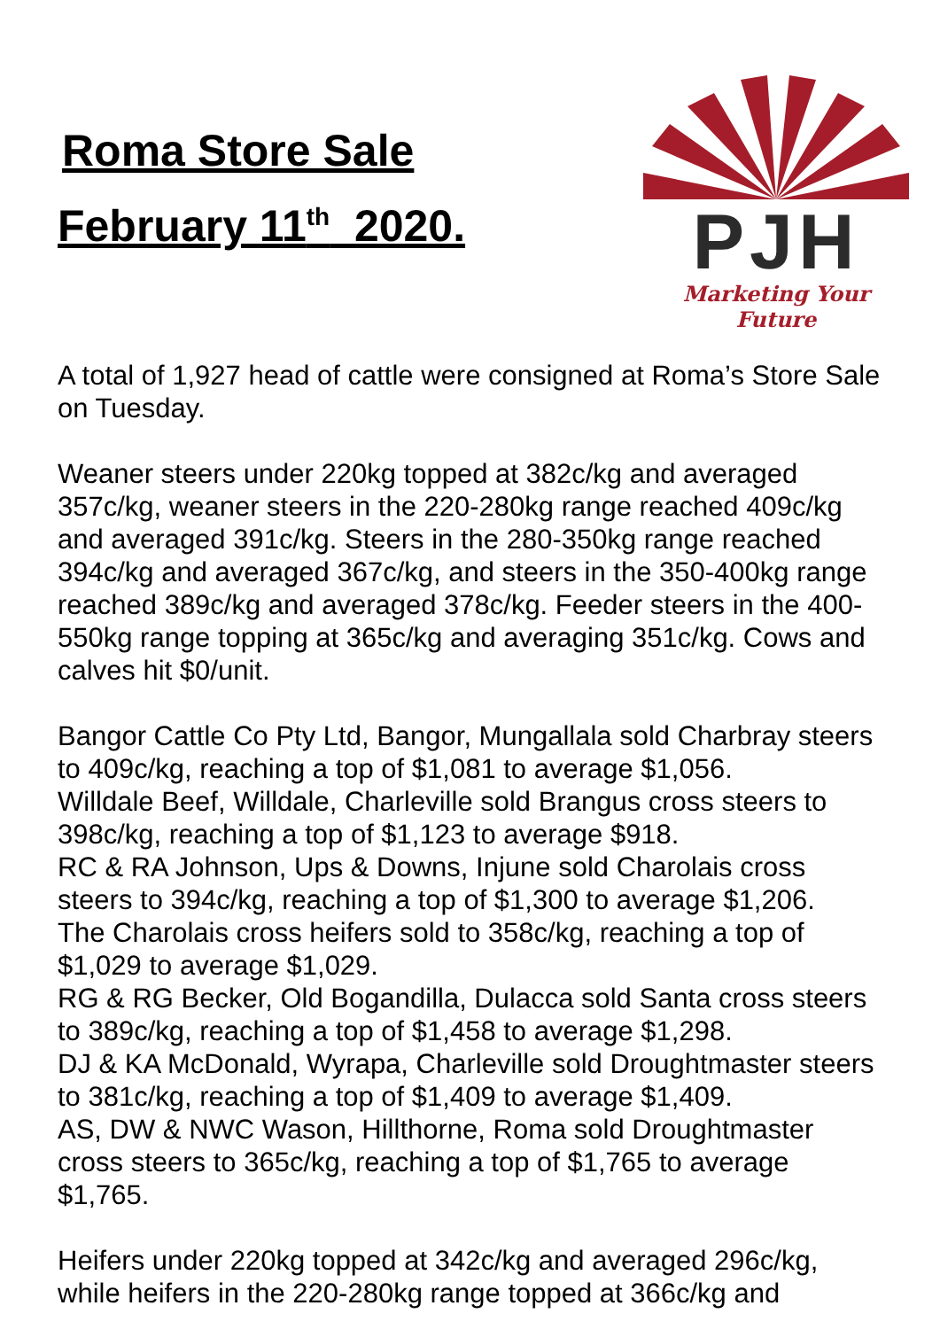Roma Store Sale
February 11<sup>th</sup> 2020.
PJH
Marketing Your Future
A total of 1,927 head of cattle were consigned at Roma’s Store Sale on Tuesday.
Weaner steers under 220kg topped at 382c/kg and averaged 357c/kg, weaner steers in the 220-280kg range reached 409c/kg and averaged 391c/kg. Steers in the 280-350kg range reached 394c/kg and averaged 367c/kg, and steers in the 350-400kg range reached 389c/kg and averaged 378c/kg. Feeder steers in the 400-550kg range topping at 365c/kg and averaging 351c/kg. Cows and calves hit $0/unit.
Bangor Cattle Co Pty Ltd, Bangor, Mungallala sold Charbray steers to 409c/kg, reaching a top of $1,081 to average $1,056.
Willdale Beef, Willdale, Charleville sold Brangus cross steers to 398c/kg, reaching a top of $1,123 to average $918.
RC & RA Johnson, Ups & Downs, Injune sold Charolais cross steers to 394c/kg, reaching a top of $1,300 to average $1,206.
The Charolais cross heifers sold to 358c/kg, reaching a top of $1,029 to average $1,029.
RG & RG Becker, Old Bogandilla, Dulacca sold Santa cross steers to 389c/kg, reaching a top of $1,458 to average $1,298.
DJ & KA McDonald, Wyrapa, Charleville sold Droughtmaster steers to 381c/kg, reaching a top of $1,409 to average $1,409.
AS, DW & NWC Wason, Hillthorne, Roma sold Droughtmaster cross steers to 365c/kg, reaching a top of $1,765 to average $1,765.
Heifers under 220kg topped at 342c/kg and averaged 296c/kg, while heifers in the 220-280kg range topped at 366c/kg and